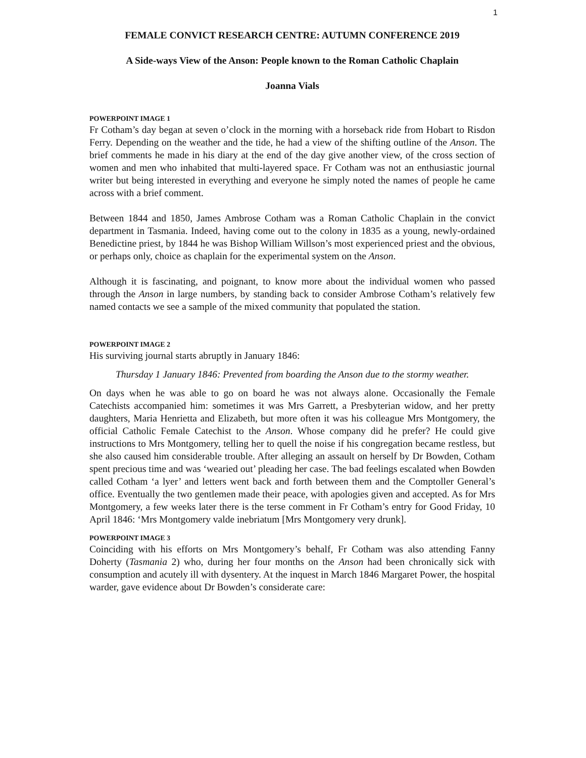1
FEMALE CONVICT RESEARCH CENTRE: AUTUMN CONFERENCE 2019
A Side-ways View of the Anson: People known to the Roman Catholic Chaplain
Joanna Vials
POWERPOINT IMAGE 1
Fr Cotham’s day began at seven o’clock in the morning with a horseback ride from Hobart to Risdon Ferry. Depending on the weather and the tide, he had a view of the shifting outline of the Anson. The brief comments he made in his diary at the end of the day give another view, of the cross section of women and men who inhabited that multi-layered space. Fr Cotham was not an enthusiastic journal writer but being interested in everything and everyone he simply noted the names of people he came across with a brief comment.
Between 1844 and 1850, James Ambrose Cotham was a Roman Catholic Chaplain in the convict department in Tasmania. Indeed, having come out to the colony in 1835 as a young, newly-ordained Benedictine priest, by 1844 he was Bishop William Willson’s most experienced priest and the obvious, or perhaps only, choice as chaplain for the experimental system on the Anson.
Although it is fascinating, and poignant, to know more about the individual women who passed through the Anson in large numbers, by standing back to consider Ambrose Cotham’s relatively few named contacts we see a sample of the mixed community that populated the station.
POWERPOINT IMAGE 2
His surviving journal starts abruptly in January 1846:
Thursday 1 January 1846: Prevented from boarding the Anson due to the stormy weather.
On days when he was able to go on board he was not always alone. Occasionally the Female Catechists accompanied him: sometimes it was Mrs Garrett, a Presbyterian widow, and her pretty daughters, Maria Henrietta and Elizabeth, but more often it was his colleague Mrs Montgomery, the official Catholic Female Catechist to the Anson. Whose company did he prefer? He could give instructions to Mrs Montgomery, telling her to quell the noise if his congregation became restless, but she also caused him considerable trouble. After alleging an assault on herself by Dr Bowden, Cotham spent precious time and was ‘wearied out’ pleading her case. The bad feelings escalated when Bowden called Cotham ‘a lyer’ and letters went back and forth between them and the Comptoller General’s office. Eventually the two gentlemen made their peace, with apologies given and accepted. As for Mrs Montgomery, a few weeks later there is the terse comment in Fr Cotham’s entry for Good Friday, 10 April 1846: ‘Mrs Montgomery valde inebriatum [Mrs Montgomery very drunk].
POWERPOINT IMAGE 3
Coinciding with his efforts on Mrs Montgomery’s behalf, Fr Cotham was also attending Fanny Doherty (Tasmania 2) who, during her four months on the Anson had been chronically sick with consumption and acutely ill with dysentery. At the inquest in March 1846 Margaret Power, the hospital warder, gave evidence about Dr Bowden’s considerate care: